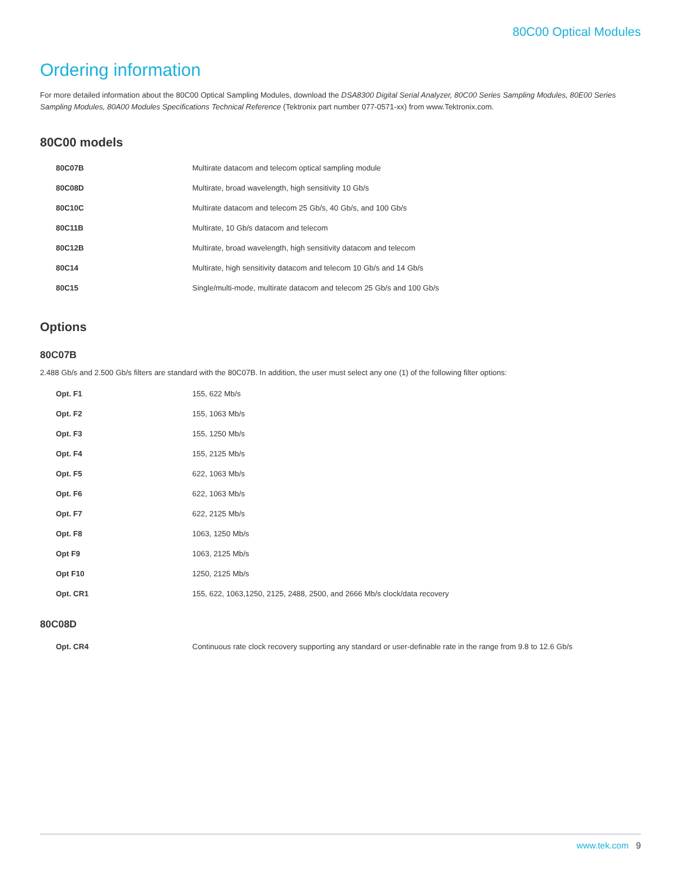80C00 Optical Modules
Ordering information
For more detailed information about the 80C00 Optical Sampling Modules, download the DSA8300 Digital Serial Analyzer, 80C00 Series Sampling Modules, 80E00 Series Sampling Modules, 80A00 Modules Specifications Technical Reference (Tektronix part number 077-0571-xx) from www.Tektronix.com.
80C00 models
| 80C07B | Multirate datacom and telecom optical sampling module |
| 80C08D | Multirate, broad wavelength, high sensitivity 10 Gb/s |
| 80C10C | Multirate datacom and telecom 25 Gb/s, 40 Gb/s, and 100 Gb/s |
| 80C11B | Multirate, 10 Gb/s datacom and telecom |
| 80C12B | Multirate, broad wavelength, high sensitivity datacom and telecom |
| 80C14 | Multirate, high sensitivity datacom and telecom 10 Gb/s and 14 Gb/s |
| 80C15 | Single/multi-mode, multirate datacom and telecom 25 Gb/s and 100 Gb/s |
Options
80C07B
2.488 Gb/s and 2.500 Gb/s filters are standard with the 80C07B. In addition, the user must select any one (1) of the following filter options:
| Opt. F1 | 155, 622 Mb/s |
| Opt. F2 | 155, 1063 Mb/s |
| Opt. F3 | 155, 1250 Mb/s |
| Opt. F4 | 155, 2125 Mb/s |
| Opt. F5 | 622, 1063 Mb/s |
| Opt. F6 | 622, 1063 Mb/s |
| Opt. F7 | 622, 2125 Mb/s |
| Opt. F8 | 1063, 1250 Mb/s |
| Opt F9 | 1063, 2125 Mb/s |
| Opt F10 | 1250, 2125 Mb/s |
| Opt. CR1 | 155, 622, 1063,1250, 2125, 2488, 2500, and 2666 Mb/s clock/data recovery |
80C08D
| Opt. CR4 | Continuous rate clock recovery supporting any standard or user-definable rate in the range from 9.8 to 12.6 Gb/s |
www.tek.com 9